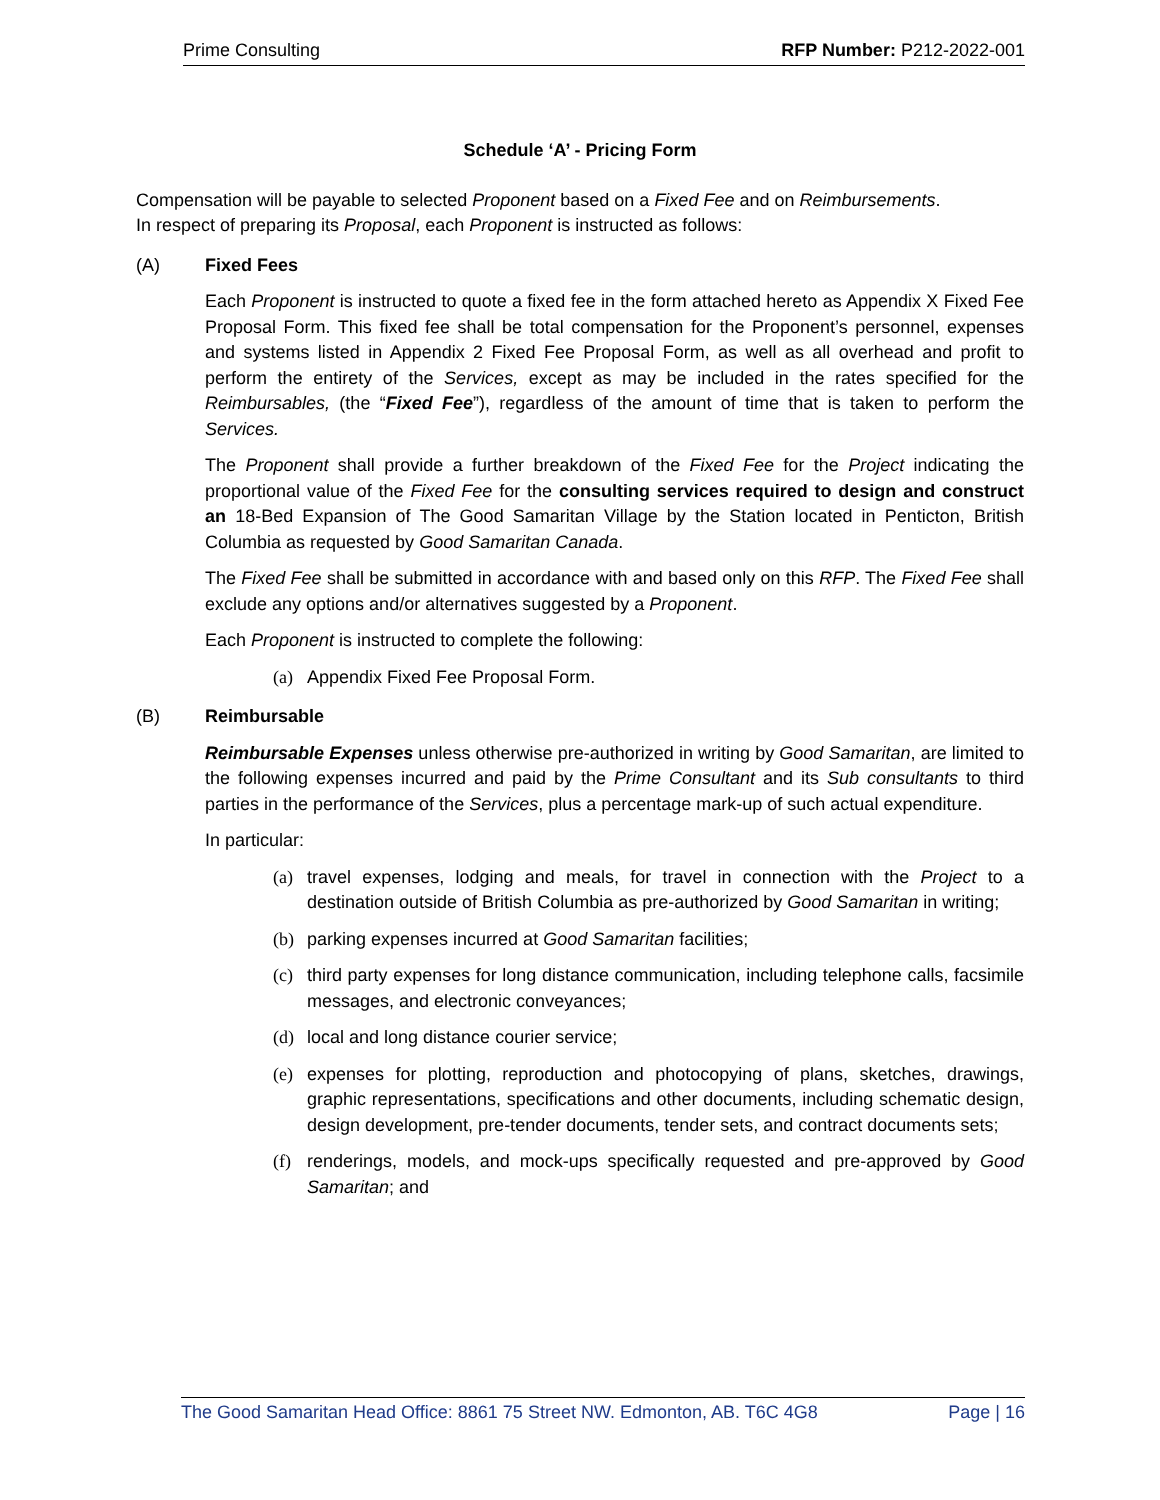Prime Consulting RFP Number: P212-2022-001
Schedule ‘A’ - Pricing Form
Compensation will be payable to selected Proponent based on a Fixed Fee and on Reimbursements.
In respect of preparing its Proposal, each Proponent is instructed as follows:
(A) Fixed Fees
Each Proponent is instructed to quote a fixed fee in the form attached hereto as Appendix X Fixed Fee Proposal Form. This fixed fee shall be total compensation for the Proponent’s personnel, expenses and systems listed in Appendix 2 Fixed Fee Proposal Form, as well as all overhead and profit to perform the entirety of the Services, except as may be included in the rates specified for the Reimbursables, (the “Fixed Fee”), regardless of the amount of time that is taken to perform the Services.
The Proponent shall provide a further breakdown of the Fixed Fee for the Project indicating the proportional value of the Fixed Fee for the consulting services required to design and construct an 18-Bed Expansion of The Good Samaritan Village by the Station located in Penticton, British Columbia as requested by Good Samaritan Canada.
The Fixed Fee shall be submitted in accordance with and based only on this RFP. The Fixed Fee shall exclude any options and/or alternatives suggested by a Proponent.
Each Proponent is instructed to complete the following:
(a) Appendix Fixed Fee Proposal Form.
(B) Reimbursable
Reimbursable Expenses unless otherwise pre-authorized in writing by Good Samaritan, are limited to the following expenses incurred and paid by the Prime Consultant and its Sub consultants to third parties in the performance of the Services, plus a percentage mark-up of such actual expenditure.
In particular:
(a) travel expenses, lodging and meals, for travel in connection with the Project to a destination outside of British Columbia as pre-authorized by Good Samaritan in writing;
(b) parking expenses incurred at Good Samaritan facilities;
(c) third party expenses for long distance communication, including telephone calls, facsimile messages, and electronic conveyances;
(d) local and long distance courier service;
(e) expenses for plotting, reproduction and photocopying of plans, sketches, drawings, graphic representations, specifications and other documents, including schematic design, design development, pre-tender documents, tender sets, and contract documents sets;
(f) renderings, models, and mock-ups specifically requested and pre-approved by Good Samaritan; and
The Good Samaritan Head Office: 8861 75 Street NW. Edmonton, AB. T6C 4G8 Page | 16